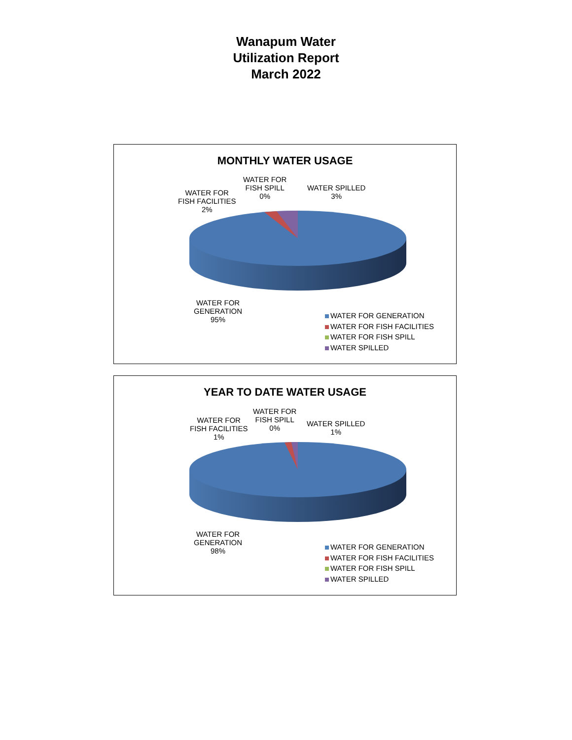Wanapum Water
Utilization Report
March 2022
MONTHLY WATER USAGE
WATER FOR
FISH SPILL
0%
WATER SPILLED
3%
WATER FOR
FISH FACILITIES
2%
WATER FOR
GENERATION
95%
WATER FOR GENERATION
WATER FOR FISH FACILITIES
WATER FOR FISH SPILL
WATER SPILLED
YEAR TO DATE WATER USAGE
WATER FOR
FISH SPILL
0%
WATER SPILLED
1%
WATER FOR
FISH FACILITIES
1%
WATER FOR
GENERATION
98%
WATER FOR GENERATION
WATER FOR FISH FACILITIES
WATER FOR FISH SPILL
WATER SPILLED